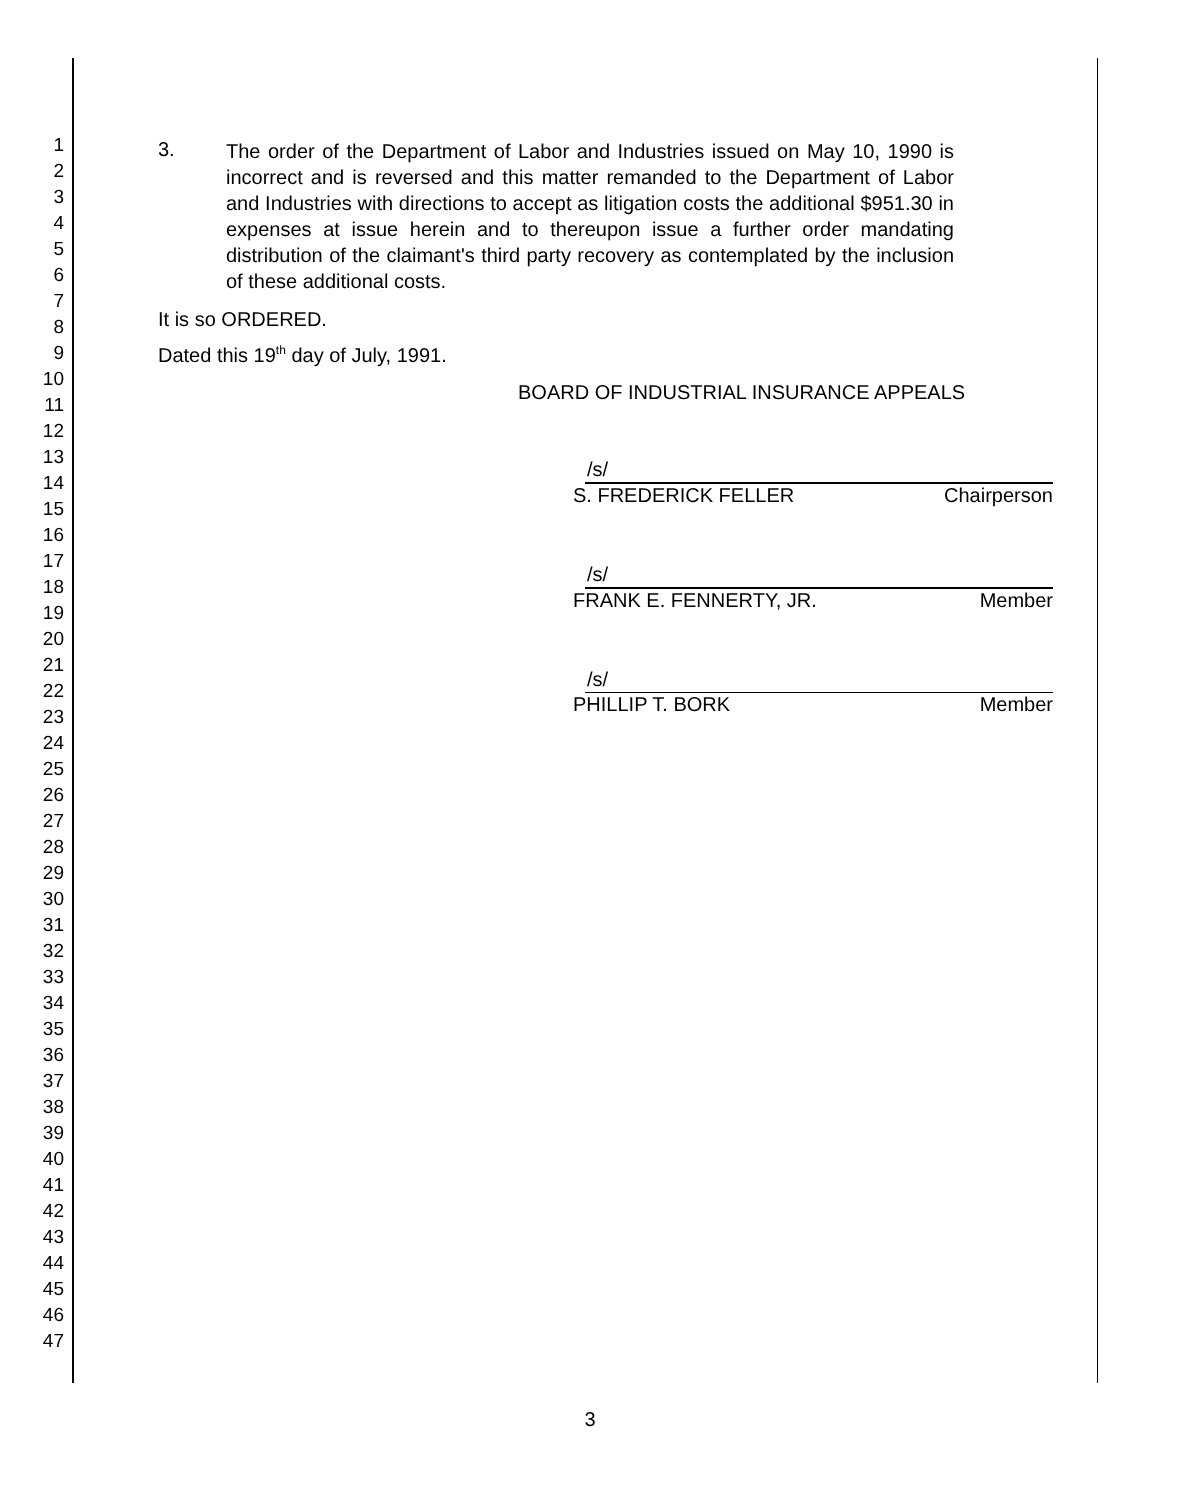1
2
3
4
5
6
7
8
9
10
11
12
13
14
15
16
17
18
19
20
21
22
23
24
25
26
27
28
29
30
31
32
33
34
35
36
37
38
39
40
41
42
43
44
45
46
47
3.
The order of the Department of Labor and Industries issued on May 10, 1990 is incorrect and is reversed and this matter remanded to the Department of Labor and Industries with directions to accept as litigation costs the additional $951.30 in expenses at issue herein and to thereupon issue a further order mandating distribution of the claimant's third party recovery as contemplated by the inclusion of these additional costs.
It is so ORDERED.
Dated this 19<sup>th</sup> day of July, 1991.
BOARD OF INDUSTRIAL INSURANCE APPEALS
/s/
S. FREDERICK FELLER Chairperson
/s/
FRANK E. FENNERTY, JR. Member
/s/
PHILLIP T. BORK Member
3